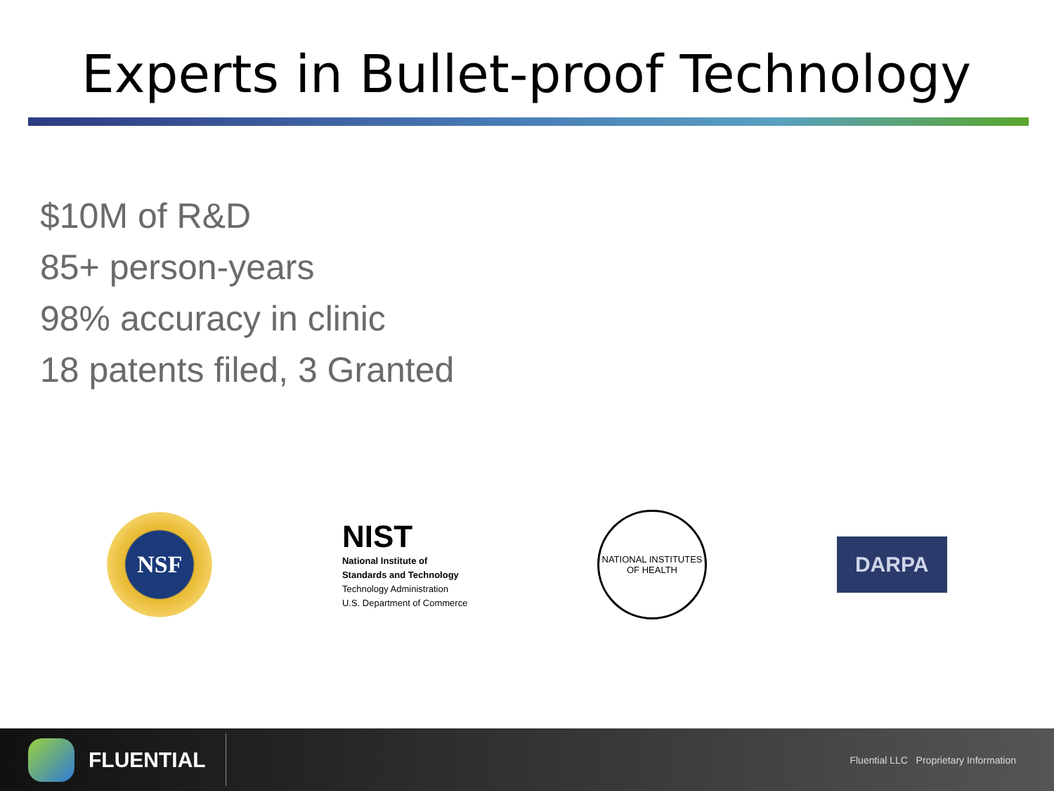Experts in Bullet-proof Technology
$10M of R&D
85+ person-years
98% accuracy in clinic
18 patents filed, 3 Granted
NSF
NIST
National Institute of
Standards and Technology
Technology Administration
U.S. Department of Commerce
NATIONAL INSTITUTES
OF HEALTH
DARPA
FLUENTIAL
Fluential LLC Proprietary Information